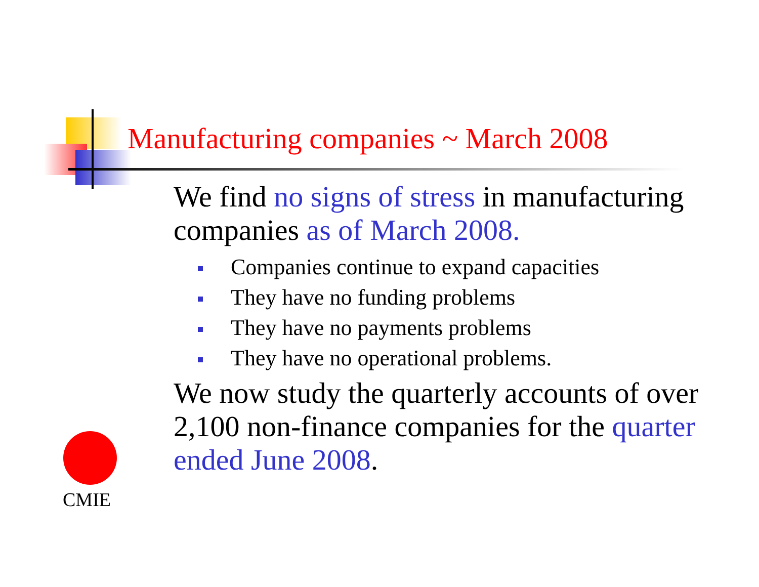Manufacturing companies ~ March 2008
We find no signs of stress in manufacturing companies as of March 2008.
Companies continue to expand capacities
They have no funding problems
They have no payments problems
They have no operational problems.
We now study the quarterly accounts of over 2,100 non-finance companies for the quarter ended June 2008.
CMIE